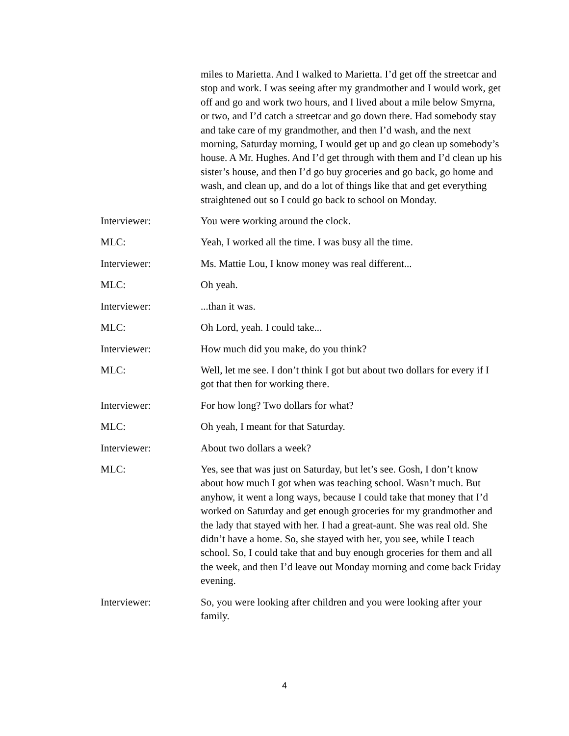miles to Marietta. And I walked to Marietta. I’d get off the streetcar and stop and work. I was seeing after my grandmother and I would work, get off and go and work two hours, and I lived about a mile below Smyrna, or two, and I’d catch a streetcar and go down there. Had somebody stay and take care of my grandmother, and then I’d wash, and the next morning, Saturday morning, I would get up and go clean up somebody’s house. A Mr. Hughes. And I’d get through with them and I’d clean up his sister’s house, and then I’d go buy groceries and go back, go home and wash, and clean up, and do a lot of things like that and get everything straightened out so I could go back to school on Monday.
Interviewer: You were working around the clock.
MLC: Yeah, I worked all the time. I was busy all the time.
Interviewer: Ms. Mattie Lou, I know money was real different...
MLC: Oh yeah.
Interviewer: ...than it was.
MLC: Oh Lord, yeah. I could take...
Interviewer: How much did you make, do you think?
MLC: Well, let me see. I don’t think I got but about two dollars for every if I got that then for working there.
Interviewer: For how long? Two dollars for what?
MLC: Oh yeah, I meant for that Saturday.
Interviewer: About two dollars a week?
MLC: Yes, see that was just on Saturday, but let’s see. Gosh, I don’t know about how much I got when was teaching school. Wasn’t much. But anyhow, it went a long ways, because I could take that money that I’d worked on Saturday and get enough groceries for my grandmother and the lady that stayed with her. I had a great-aunt. She was real old. She didn’t have a home. So, she stayed with her, you see, while I teach school. So, I could take that and buy enough groceries for them and all the week, and then I’d leave out Monday morning and come back Friday evening.
Interviewer: So, you were looking after children and you were looking after your family.
4